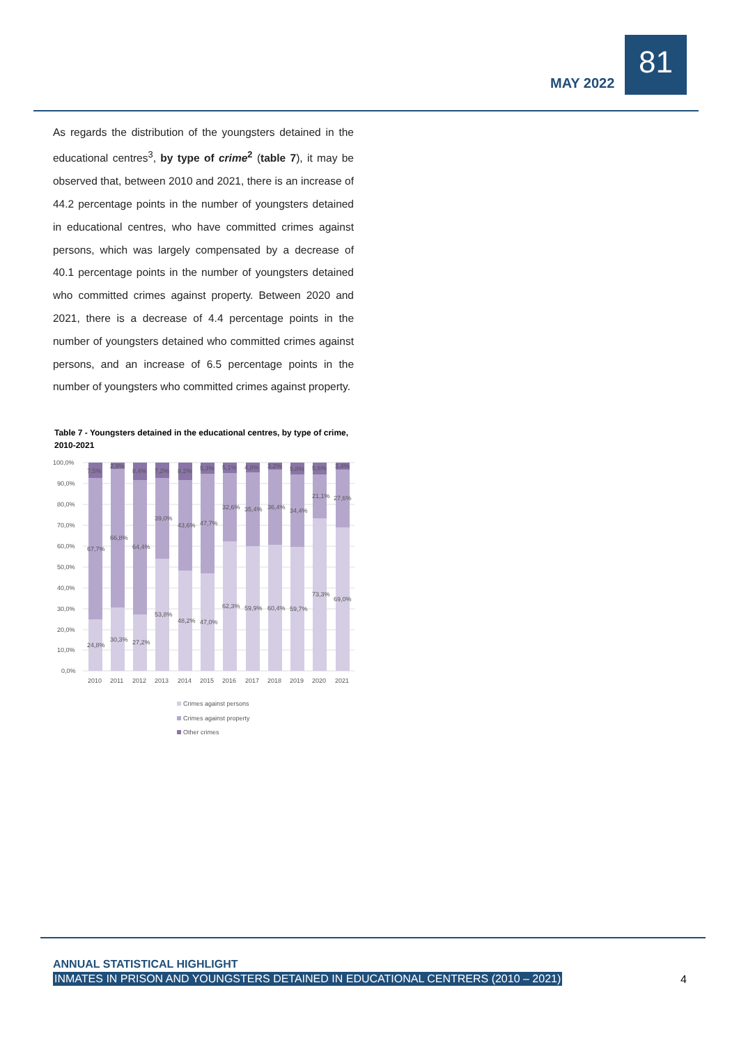MAY 2022
81
As regards the distribution of the youngsters detained in the educational centres<sup>3</sup>, by type of crime<sup>2</sup> (table 7), it may be observed that, between 2010 and 2021, there is an increase of 44.2 percentage points in the number of youngsters detained in educational centres, who have committed crimes against persons, which was largely compensated by a decrease of 40.1 percentage points in the number of youngsters detained who committed crimes against property. Between 2020 and 2021, there is a decrease of 4.4 percentage points in the number of youngsters detained who committed crimes against persons, and an increase of 6.5 percentage points in the number of youngsters who committed crimes against property.
Table 7 - Youngsters detained in the educational centres, by type of crime, 2010-2021
100,0%
90,0%
80,0%
70,0%
60,0%
50,0%
40,0%
30,0%
20,0%
10,0%
0,0%
7,5%
67,7%
24,8%
2,9%
66,8%
30,3%
8,4%
64,4%
27,2%
7,2%
39,0%
53,8%
8,2%
43,6%
48,2%
5,3%
47,7%
47,0%
5,1%
32,6%
62,3%
4,8%
35,4%
59,9%
3,2%
36,4%
60,4%
5,8%
34,4%
59,7%
5,6%
21,1%
73,3%
3,4%
27,6%
69,0%
2010
2011
2012
2013
2014
2015
2016
2017
2018
2019
2020
2021
Crimes against persons
Crimes against property
Other crimes
ANNUAL STATISTICAL HIGHLIGHT
INMATES IN PRISON AND YOUNGSTERS DETAINED IN EDUCATIONAL CENTRERS (2010 – 2021)
4